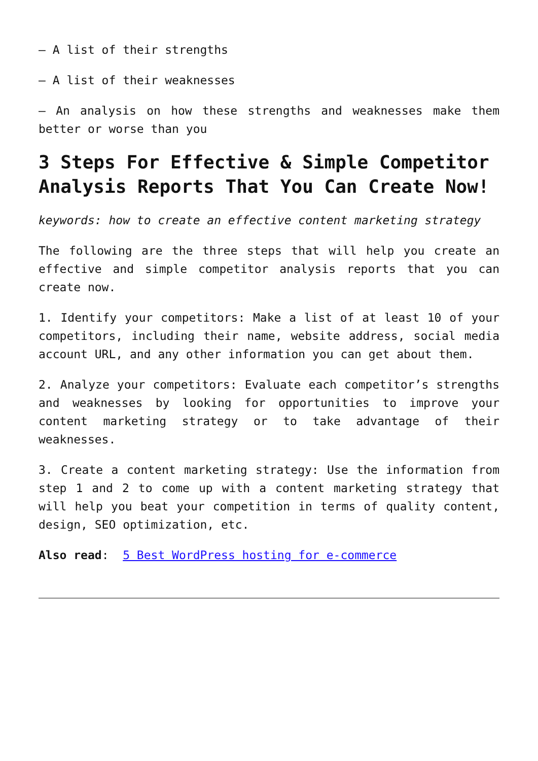– A list of their strengths
– A list of their weaknesses
– An analysis on how these strengths and weaknesses make them better or worse than you
3 Steps For Effective & Simple Competitor Analysis Reports That You Can Create Now!
keywords: how to create an effective content marketing strategy
The following are the three steps that will help you create an effective and simple competitor analysis reports that you can create now.
1. Identify your competitors: Make a list of at least 10 of your competitors, including their name, website address, social media account URL, and any other information you can get about them.
2. Analyze your competitors: Evaluate each competitor’s strengths and weaknesses by looking for opportunities to improve your content marketing strategy or to take advantage of their weaknesses.
3. Create a content marketing strategy: Use the information from step 1 and 2 to come up with a content marketing strategy that will help you beat your competition in terms of quality content, design, SEO optimization, etc.
Also read: 5 Best WordPress hosting for e-commerce